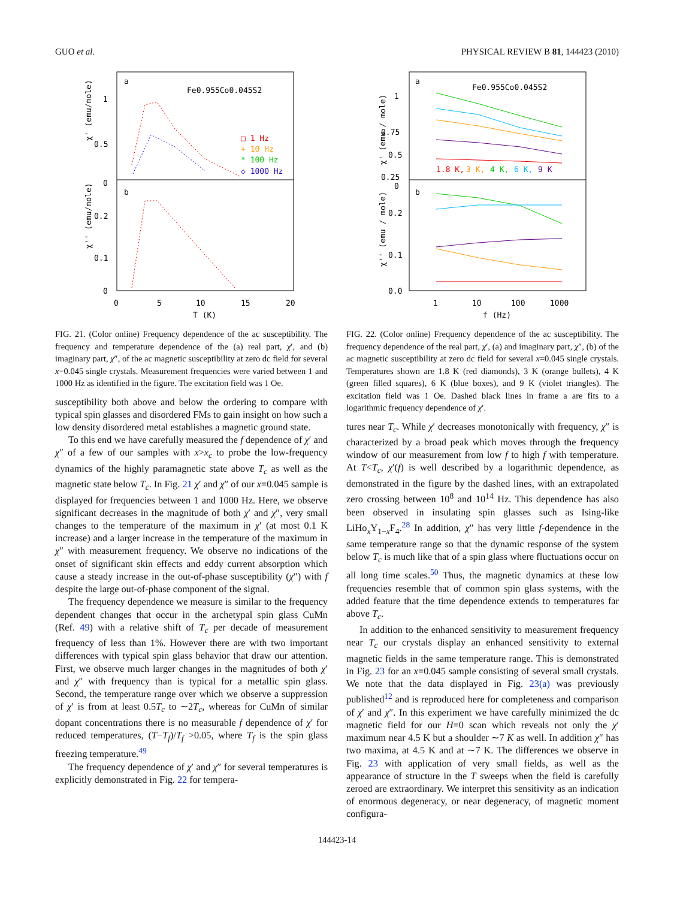GUO et al. PHYSICAL REVIEW B 81, 144423 (2010)
a
Fe0.955Co0.045S2
b
□ 1 Hz
+ 10 Hz
* 100 Hz
◇ 1000 Hz
1
0.5
0
0.2
0.1
0
0
5
10
15
20
T (K)
χ' (emu/mole)
χ'' (emu/mole)
FIG. 21. (Color online) Frequency dependence of the ac susceptibility. The frequency and temperature dependence of the (a) real part, χ′, and (b) imaginary part, χ″, of the ac magnetic susceptibility at zero dc field for several x=0.045 single crystals. Measurement frequencies were varied between 1 and 1000 Hz as identified in the figure. The excitation field was 1 Oe.
susceptibility both above and below the ordering to compare with typical spin glasses and disordered FMs to gain insight on how such a low density disordered metal establishes a magnetic ground state.
To this end we have carefully measured the f dependence of χ′ and χ″ of a few of our samples with x>x<sub>c</sub> to probe the low-frequency dynamics of the highly paramagnetic state above T<sub>c</sub> as well as the magnetic state below T<sub>c</sub>. In Fig. 21 χ′ and χ″ of our x=0.045 sample is displayed for frequencies between 1 and 1000 Hz. Here, we observe significant decreases in the magnitude of both χ′ and χ″, very small changes to the temperature of the maximum in χ′ (at most 0.1 K increase) and a larger increase in the temperature of the maximum in χ″ with measurement frequency. We observe no indications of the onset of significant skin effects and eddy current absorption which cause a steady increase in the out-of-phase susceptibility (χ″) with f despite the large out-of-phase component of the signal.
The frequency dependence we measure is similar to the frequency dependent changes that occur in the archetypal spin glass CuMn (Ref. 49) with a relative shift of T<sub>c</sub> per decade of measurement frequency of less than 1%. However there are with two important differences with typical spin glass behavior that draw our attention. First, we observe much larger changes in the magnitudes of both χ′ and χ″ with frequency than is typical for a metallic spin glass. Second, the temperature range over which we observe a suppression of χ′ is from at least 0.5T<sub>c</sub> to ∼2T<sub>c</sub>, whereas for CuMn of similar dopant concentrations there is no measurable f dependence of χ′ for reduced temperatures, (T−T<sub>f</sub>)/T<sub>f</sub> >0.05, where T<sub>f</sub> is the spin glass freezing temperature.<sup>49</sup>
The frequency dependence of χ′ and χ″ for several temperatures is explicitly demonstrated in Fig. 22 for tempera-
a
Fe0.955Co0.045S2
b
1.8 K,
3 K,
4 K,
6 K,
9 K
1
0.75
0.5
0.25
0
0.2
0.1
0.0
1
10
100
1000
f (Hz)
χ' (emu / mole)
χ'' (emu / mole)
FIG. 22. (Color online) Frequency dependence of the ac susceptibility. The frequency dependence of the real part, χ′, (a) and imaginary part, χ″, (b) of the ac magnetic susceptibility at zero dc field for several x=0.045 single crystals. Temperatures shown are 1.8 K (red diamonds), 3 K (orange bullets), 4 K (green filled squares), 6 K (blue boxes), and 9 K (violet triangles). The excitation field was 1 Oe. Dashed black lines in frame a are fits to a logarithmic frequency dependence of χ′.
tures near T<sub>c</sub>. While χ′ decreases monotonically with frequency, χ″ is characterized by a broad peak which moves through the frequency window of our measurement from low f to high f with temperature. At T<T<sub>c</sub>, χ′(f) is well described by a logarithmic dependence, as demonstrated in the figure by the dashed lines, with an extrapolated zero crossing between 10<sup>8</sup> and 10<sup>14</sup> Hz. This dependence has also been observed in insulating spin glasses such as Ising-like LiHo<sub>x</sub>Y<sub>1−x</sub>F<sub>4</sub>.<sup>28</sup> In addition, χ″ has very little f-dependence in the same temperature range so that the dynamic response of the system below T<sub>c</sub> is much like that of a spin glass where fluctuations occur on all long time scales.<sup>50</sup> Thus, the magnetic dynamics at these low frequencies resemble that of common spin glass systems, with the added feature that the time dependence extends to temperatures far above T<sub>c</sub>.
In addition to the enhanced sensitivity to measurement frequency near T<sub>c</sub> our crystals display an enhanced sensitivity to external magnetic fields in the same temperature range. This is demonstrated in Fig. 23 for an x=0.045 sample consisting of several small crystals. We note that the data displayed in Fig. 23(a) was previously published<sup>12</sup> and is reproduced here for completeness and comparison of χ′ and χ″. In this experiment we have carefully minimized the dc magnetic field for our H=0 scan which reveals not only the χ′ maximum near 4.5 K but a shoulder ∼7 K as well. In addition χ″ has two maxima, at 4.5 K and at ∼7 K. The differences we observe in Fig. 23 with application of very small fields, as well as the appearance of structure in the T sweeps when the field is carefully zeroed are extraordinary. We interpret this sensitivity as an indication of enormous degeneracy, or near degeneracy, of magnetic moment configura-
144423-14